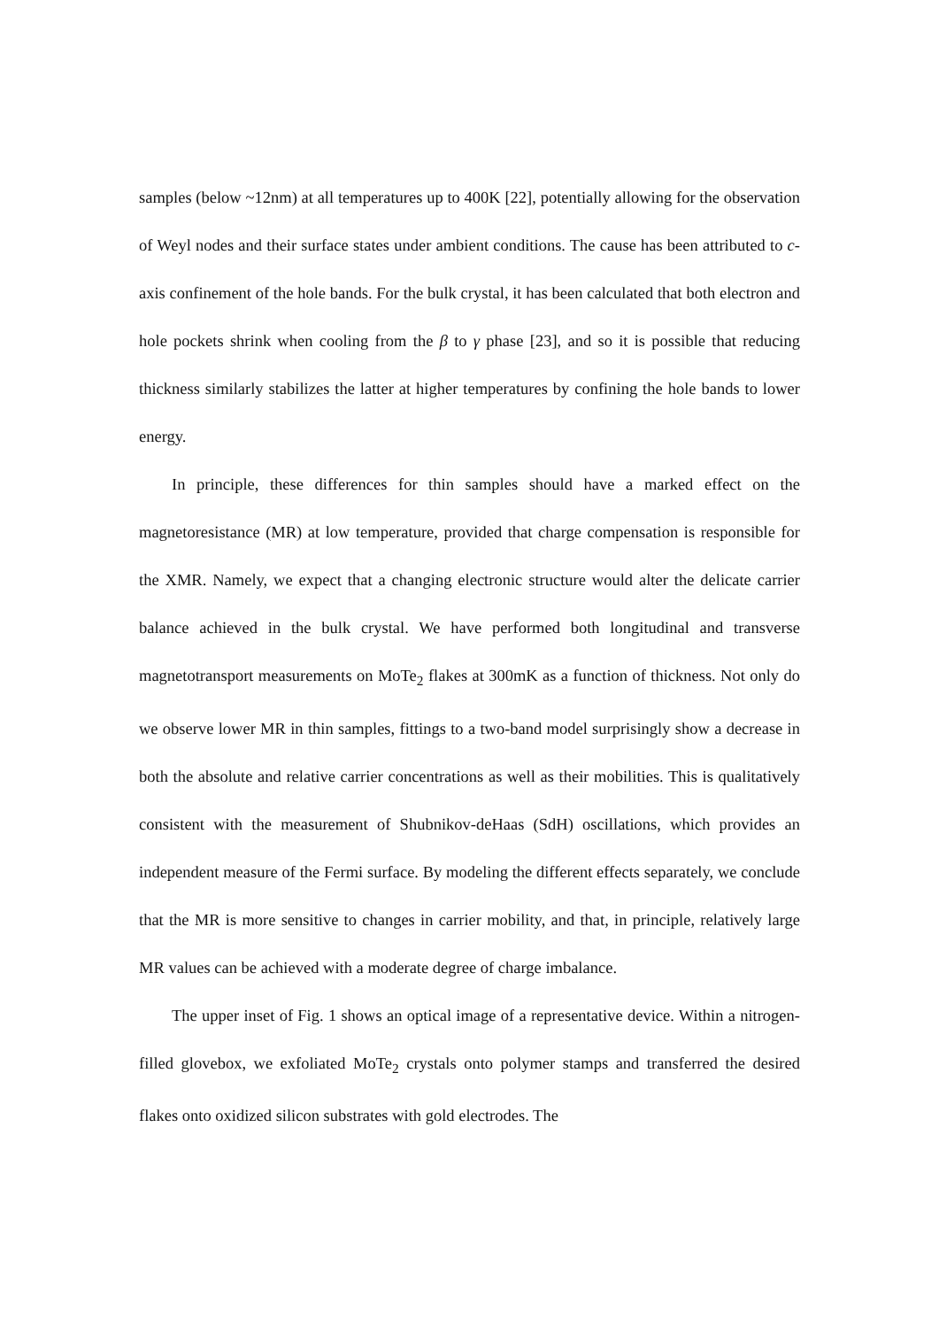samples (below ~12nm) at all temperatures up to 400K [22], potentially allowing for the observation of Weyl nodes and their surface states under ambient conditions. The cause has been attributed to c-axis confinement of the hole bands. For the bulk crystal, it has been calculated that both electron and hole pockets shrink when cooling from the β to γ phase [23], and so it is possible that reducing thickness similarly stabilizes the latter at higher temperatures by confining the hole bands to lower energy.
In principle, these differences for thin samples should have a marked effect on the magnetoresistance (MR) at low temperature, provided that charge compensation is responsible for the XMR. Namely, we expect that a changing electronic structure would alter the delicate carrier balance achieved in the bulk crystal. We have performed both longitudinal and transverse magnetotransport measurements on MoTe<sub>2</sub> flakes at 300mK as a function of thickness. Not only do we observe lower MR in thin samples, fittings to a two-band model surprisingly show a decrease in both the absolute and relative carrier concentrations as well as their mobilities. This is qualitatively consistent with the measurement of Shubnikov-deHaas (SdH) oscillations, which provides an independent measure of the Fermi surface. By modeling the different effects separately, we conclude that the MR is more sensitive to changes in carrier mobility, and that, in principle, relatively large MR values can be achieved with a moderate degree of charge imbalance.
The upper inset of Fig. 1 shows an optical image of a representative device. Within a nitrogen-filled glovebox, we exfoliated MoTe<sub>2</sub> crystals onto polymer stamps and transferred the desired flakes onto oxidized silicon substrates with gold electrodes. The